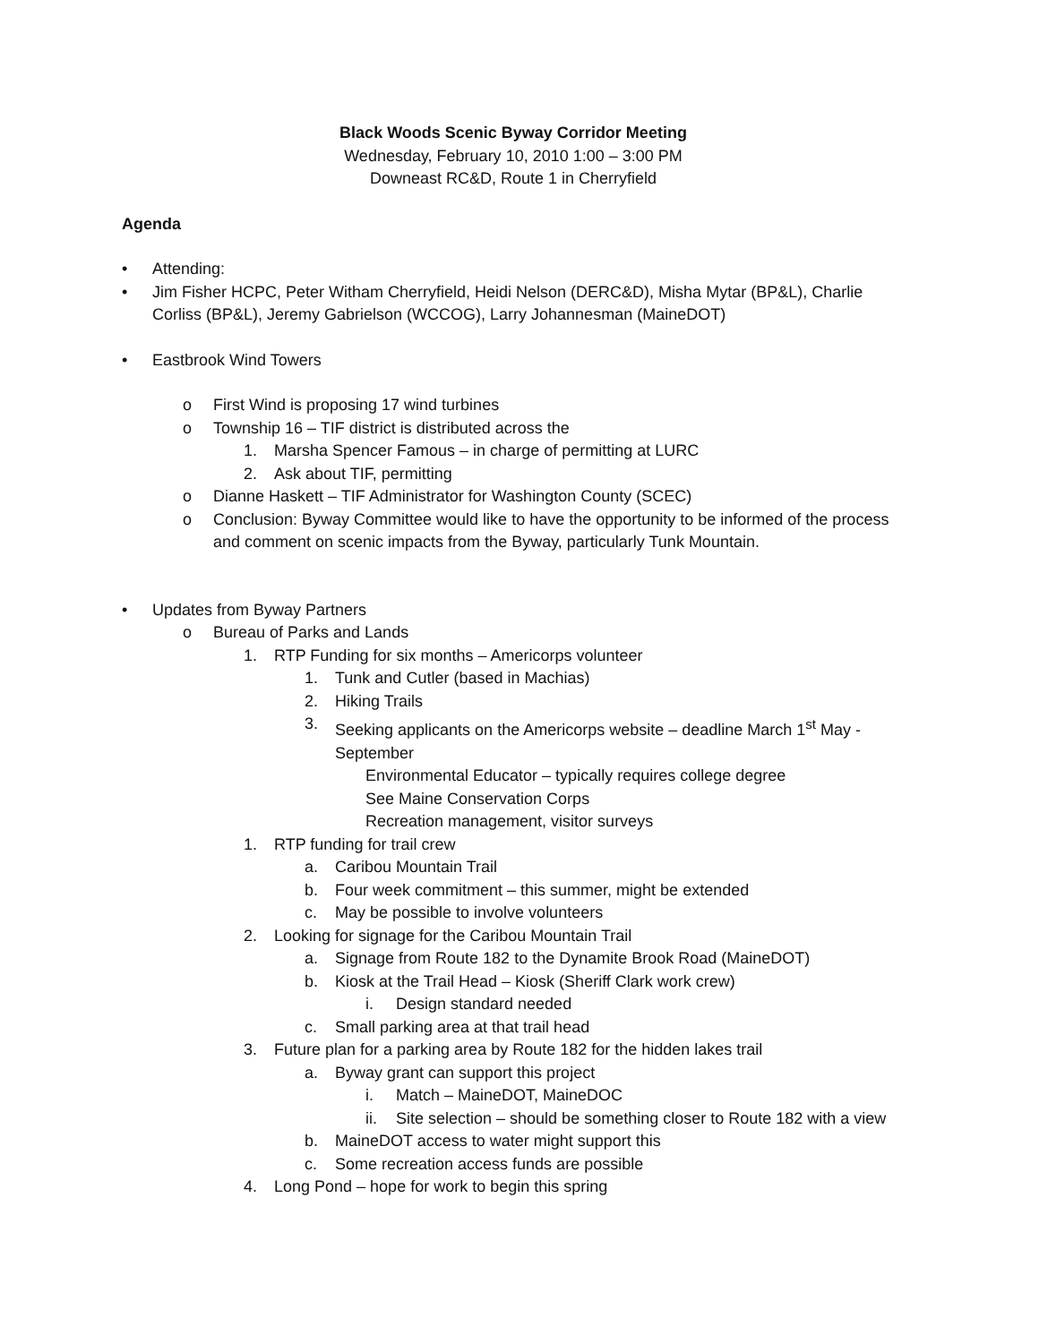Black Woods Scenic Byway Corridor Meeting
Wednesday, February 10, 2010 1:00 – 3:00 PM
Downeast RC&D, Route 1 in Cherryfield
Agenda
• Attending:
• Jim Fisher HCPC, Peter Witham Cherryfield, Heidi Nelson (DERC&D), Misha Mytar (BP&L), Charlie Corliss (BP&L), Jeremy Gabrielson (WCCOG), Larry Johannesman (MaineDOT)
• Eastbrook Wind Towers
o First Wind is proposing 17 wind turbines
o Township 16 – TIF district is distributed across the
1. Marsha Spencer Famous – in charge of permitting at LURC
2. Ask about TIF, permitting
o Dianne Haskett – TIF Administrator for Washington County (SCEC)
o Conclusion: Byway Committee would like to have the opportunity to be informed of the process and comment on scenic impacts from the Byway, particularly Tunk Mountain.
• Updates from Byway Partners
o Bureau of Parks and Lands
1. RTP Funding for six months – Americorps volunteer
1. Tunk and Cutler (based in Machias)
2. Hiking Trails
3. Seeking applicants on the Americorps website – deadline March 1<sup>st</sup> May - September
Environmental Educator – typically requires college degree
See Maine Conservation Corps
Recreation management, visitor surveys
1. RTP funding for trail crew
a. Caribou Mountain Trail
b. Four week commitment – this summer, might be extended
c. May be possible to involve volunteers
2. Looking for signage for the Caribou Mountain Trail
a. Signage from Route 182 to the Dynamite Brook Road (MaineDOT)
b. Kiosk at the Trail Head – Kiosk (Sheriff Clark work crew)
i. Design standard needed
c. Small parking area at that trail head
3. Future plan for a parking area by Route 182 for the hidden lakes trail
a. Byway grant can support this project
i. Match – MaineDOT, MaineDOC
ii. Site selection – should be something closer to Route 182 with a view
b. MaineDOT access to water might support this
c. Some recreation access funds are possible
4. Long Pond – hope for work to begin this spring